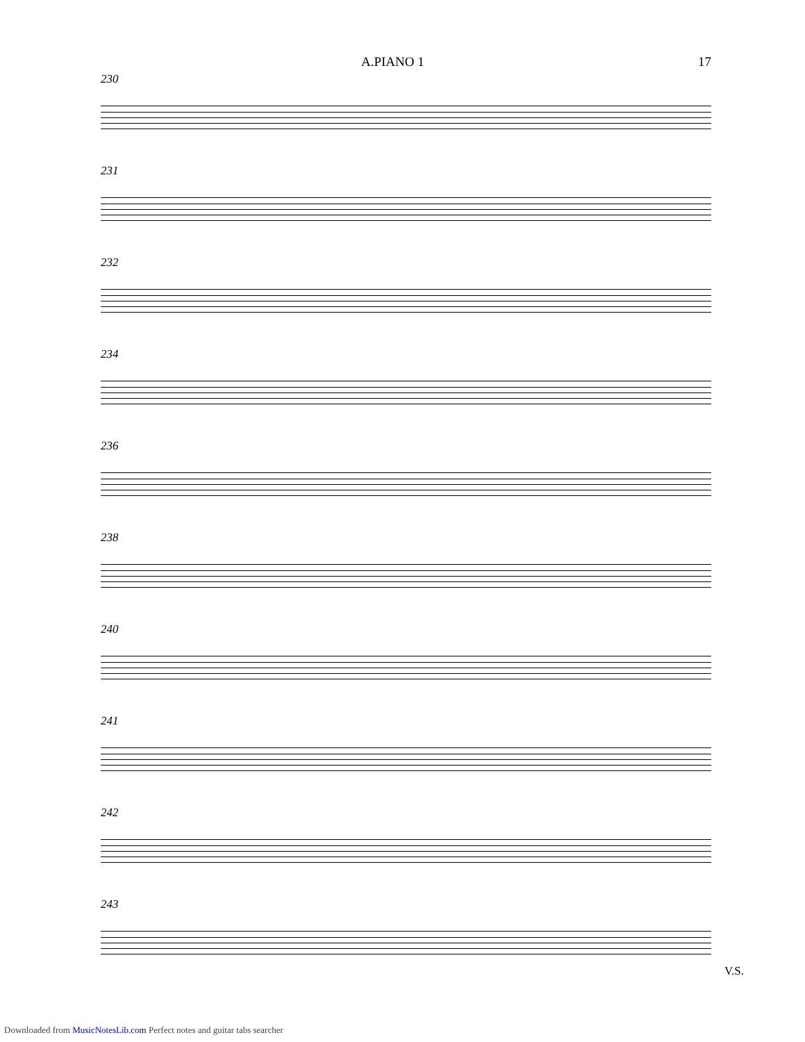A.PIANO 1 17
230
231
232
234
236
238
240
241
242
243
V.S.
Downloaded from MusicNotesLib.com Perfect notes and guitar tabs searcher